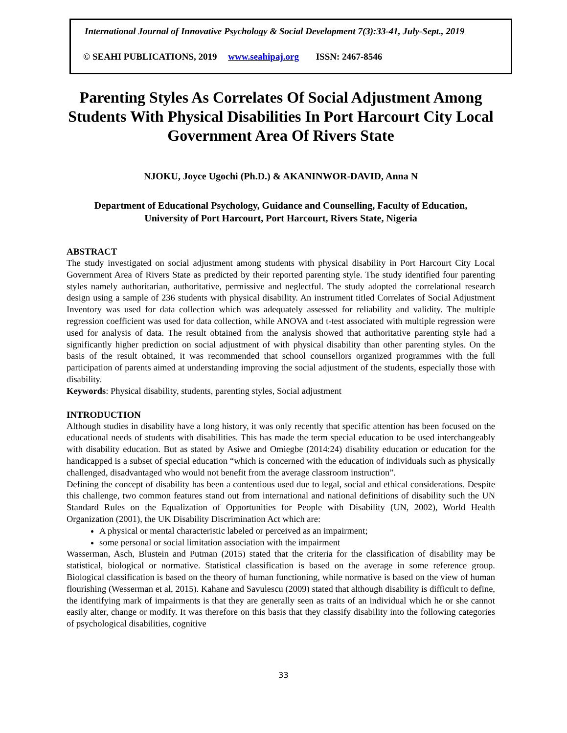International Journal of Innovative Psychology & Social Development 7(3):33-41, July-Sept., 2019
© SEAHI PUBLICATIONS, 2019 www.seahipaj.org ISSN: 2467-8546
Parenting Styles As Correlates Of Social Adjustment Among Students With Physical Disabilities In Port Harcourt City Local Government Area Of Rivers State
NJOKU, Joyce Ugochi (Ph.D.) & AKANINWOR-DAVID, Anna N
Department of Educational Psychology, Guidance and Counselling, Faculty of Education,
University of Port Harcourt, Port Harcourt, Rivers State, Nigeria
ABSTRACT
The study investigated on social adjustment among students with physical disability in Port Harcourt City Local Government Area of Rivers State as predicted by their reported parenting style. The study identified four parenting styles namely authoritarian, authoritative, permissive and neglectful. The study adopted the correlational research design using a sample of 236 students with physical disability. An instrument titled Correlates of Social Adjustment Inventory was used for data collection which was adequately assessed for reliability and validity. The multiple regression coefficient was used for data collection, while ANOVA and t-test associated with multiple regression were used for analysis of data. The result obtained from the analysis showed that authoritative parenting style had a significantly higher prediction on social adjustment of with physical disability than other parenting styles. On the basis of the result obtained, it was recommended that school counsellors organized programmes with the full participation of parents aimed at understanding improving the social adjustment of the students, especially those with disability.
Keywords: Physical disability, students, parenting styles, Social adjustment
INTRODUCTION
Although studies in disability have a long history, it was only recently that specific attention has been focused on the educational needs of students with disabilities. This has made the term special education to be used interchangeably with disability education. But as stated by Asiwe and Omiegbe (2014:24) disability education or education for the handicapped is a subset of special education “which is concerned with the education of individuals such as physically challenged, disadvantaged who would not benefit from the average classroom instruction”.
Defining the concept of disability has been a contentious used due to legal, social and ethical considerations. Despite this challenge, two common features stand out from international and national definitions of disability such the UN Standard Rules on the Equalization of Opportunities for People with Disability (UN, 2002), World Health Organization (2001), the UK Disability Discrimination Act which are:
A physical or mental characteristic labeled or perceived as an impairment;
some personal or social limitation association with the impairment
Wasserman, Asch, Blustein and Putman (2015) stated that the criteria for the classification of disability may be statistical, biological or normative. Statistical classification is based on the average in some reference group. Biological classification is based on the theory of human functioning, while normative is based on the view of human flourishing (Wesserman et al, 2015). Kahane and Savulescu (2009) stated that although disability is difficult to define, the identifying mark of impairments is that they are generally seen as traits of an individual which he or she cannot easily alter, change or modify. It was therefore on this basis that they classify disability into the following categories of psychological disabilities, cognitive
33